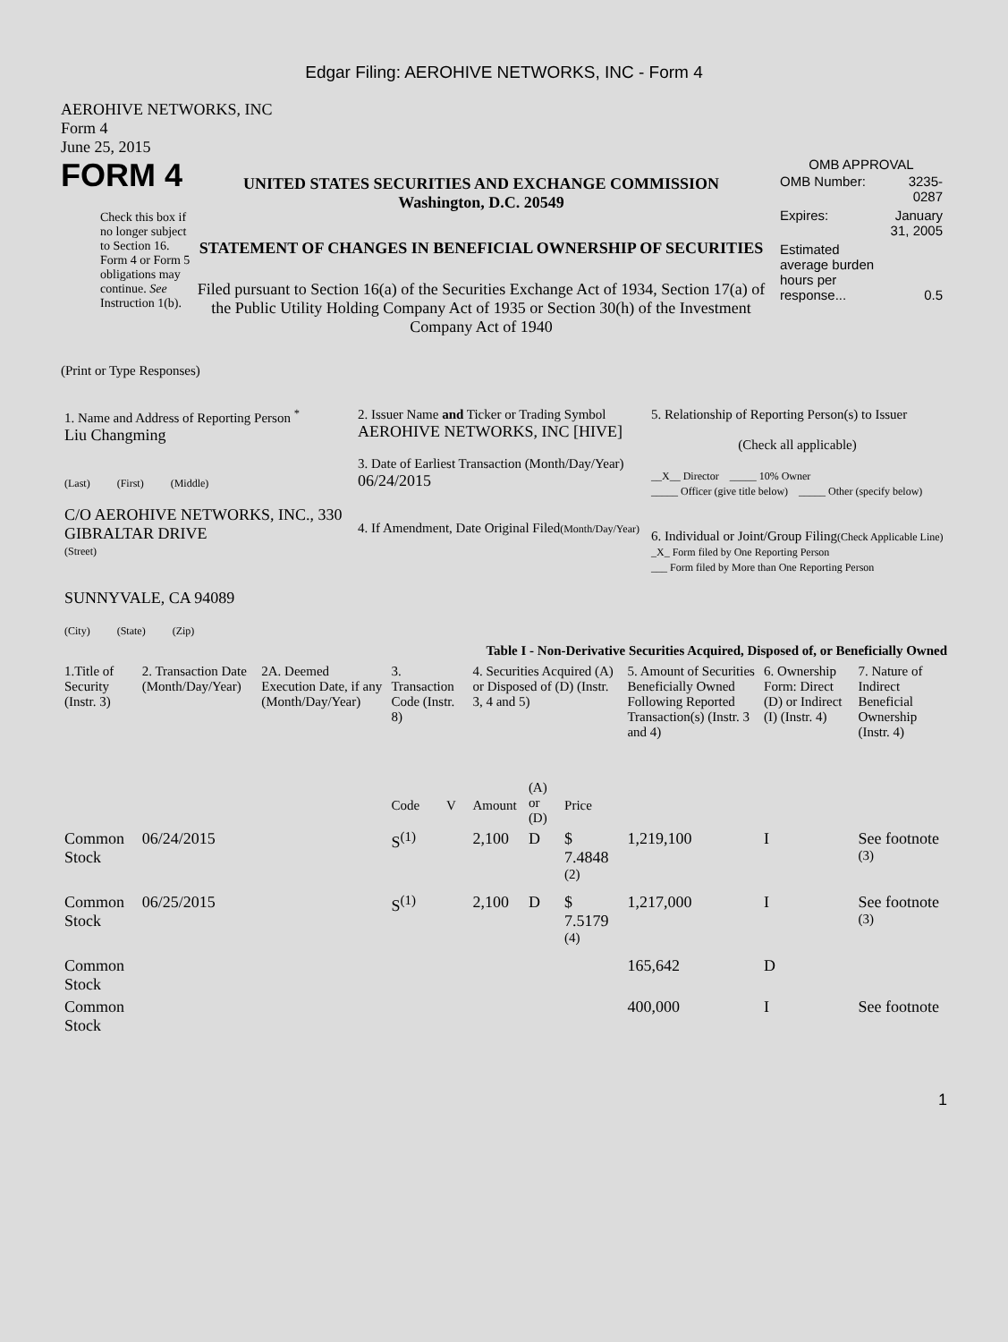Edgar Filing: AEROHIVE NETWORKS, INC - Form 4
AEROHIVE NETWORKS, INC
Form 4
June 25, 2015
FORM 4
Check this box if no longer subject to Section 16. Form 4 or Form 5 obligations may continue. See Instruction 1(b).
UNITED STATES SECURITIES AND EXCHANGE COMMISSION
Washington, D.C. 20549
STATEMENT OF CHANGES IN BENEFICIAL OWNERSHIP OF SECURITIES
Filed pursuant to Section 16(a) of the Securities Exchange Act of 1934, Section 17(a) of the Public Utility Holding Company Act of 1935 or Section 30(h) of the Investment Company Act of 1940
OMB APPROVAL
| OMB Number: | 3235-0287 |
| Expires: | January 31, 2005 |
| Estimated average burden hours per response... | 0.5 |
(Print or Type Responses)
| 1. Name and Address of Reporting Person <sup>*</sup> Liu Changming (Last) (First) (Middle) C/O AEROHIVE NETWORKS, INC., 330 GIBRALTAR DRIVE (Street) SUNNYVALE, CA 94089 (City) (State) (Zip) | 2. Issuer Name and Ticker or Trading Symbol AEROHIVE NETWORKS, INC [HIVE] 3. Date of Earliest Transaction (Month/Day/Year) 06/24/2015 4. If Amendment, Date Original Filed (Month/Day/Year) | 5. Relationship of Reporting Person(s) to Issuer (Check all applicable) __X__ Director _____ 10% Owner _____ Officer (give title below) _____ Other (specify below) 6. Individual or Joint/Group Filing (Check Applicable Line) _X_ Form filed by One Reporting Person ___ Form filed by More than One Reporting Person |
Table I - Non-Derivative Securities Acquired, Disposed of, or Beneficially Owned
| 1.Title of Security (Instr. 3) | 2. Transaction Date (Month/Day/Year) | 2A. Deemed Execution Date, if any (Month/Day/Year) | 3. Transaction Code (Instr. 8) | | 4. Securities Acquired (A) or Disposed of (D) (Instr. 3, 4 and 5) | | | 5. Amount of Securities Beneficially Owned Following Reported Transaction(s) (Instr. 3 and 4) | 6. Ownership Form: Direct (D) or Indirect (I) (Instr. 4) | 7. Nature of Indirect Beneficial Ownership (Instr. 4) |
| --- | --- | --- | --- | --- | --- | --- | --- | --- | --- | --- |
| | | | Code | V | Amount | (A) or (D) | Price | | | |
| Common Stock | 06/24/2015 | | S<sup>(1)</sup> | | 2,100 | D | $ 7.4848 <sup>(2)</sup> | 1,219,100 | I | See footnote <sup>(3)</sup> |
| Common Stock | 06/25/2015 | | S<sup>(1)</sup> | | 2,100 | D | $ 7.5179 <sup>(4)</sup> | 1,217,000 | I | See footnote <sup>(3)</sup> |
| Common Stock | | | | | | | | 165,642 | D | |
| Common Stock | | | | | | | | 400,000 | I | See footnote |
1